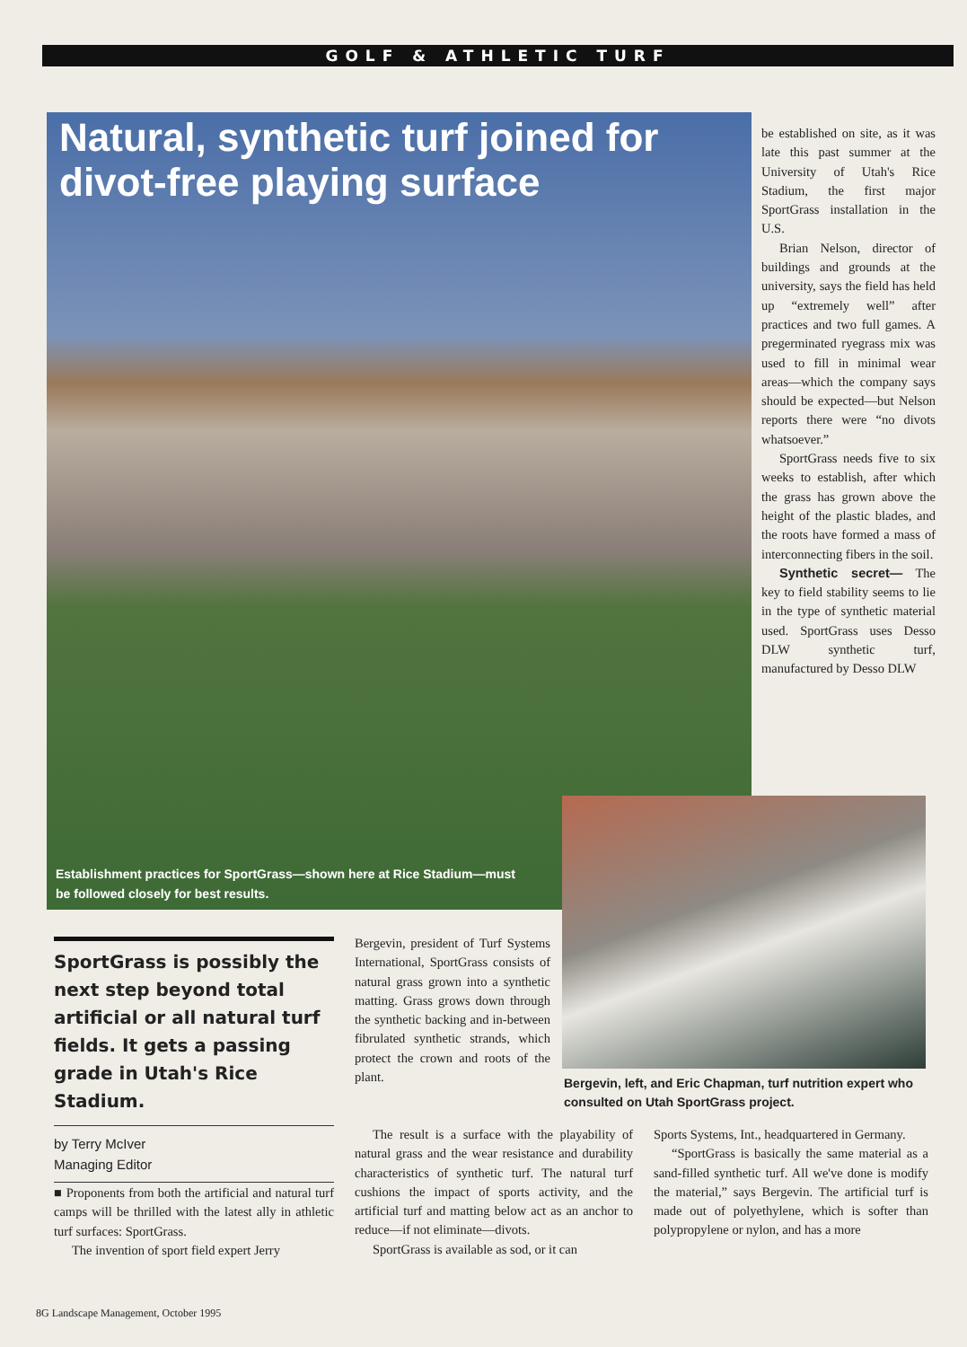GOLF & ATHLETIC TURF
Natural, synthetic turf joined for divot-free playing surface
Establishment practices for SportGrass—shown here at Rice Stadium—must be followed closely for best results.
be established on site, as it was late this past summer at the University of Utah's Rice Stadium, the first major SportGrass installation in the U.S.
Brian Nelson, director of buildings and grounds at the university, says the field has held up “extremely well” after practices and two full games. A pregerminated ryegrass mix was used to fill in minimal wear areas—which the company says should be expected—but Nelson reports there were “no divots whatsoever.”
SportGrass needs five to six weeks to establish, after which the grass has grown above the height of the plastic blades, and the roots have formed a mass of interconnecting fibers in the soil.
Synthetic secret— The key to field stability seems to lie in the type of synthetic material used. SportGrass uses Desso DLW synthetic turf, manufactured by Desso DLW
Bergevin, left, and Eric Chapman, turf nutrition expert who consulted on Utah SportGrass project.
SportGrass is possibly the next step beyond total artificial or all natural turf fields. It gets a passing grade in Utah's Rice Stadium.
by Terry McIver
Managing Editor
■ Proponents from both the artificial and natural turf camps will be thrilled with the latest ally in athletic turf surfaces: SportGrass.
The invention of sport field expert Jerry
Bergevin, president of Turf Systems International, SportGrass consists of natural grass grown into a synthetic matting. Grass grows down through the synthetic backing and in-between fibrulated synthetic strands, which protect the crown and roots of the plant.
The result is a surface with the playability of natural grass and the wear resistance and durability characteristics of synthetic turf. The natural turf cushions the impact of sports activity, and the artificial turf and matting below act as an anchor to reduce—if not eliminate—divots.
SportGrass is available as sod, or it can
Sports Systems, Int., headquartered in Germany.
“SportGrass is basically the same material as a sand-filled synthetic turf. All we've done is modify the material,” says Bergevin. The artificial turf is made out of polyethylene, which is softer than polypropylene or nylon, and has a more
8G Landscape Management, October 1995